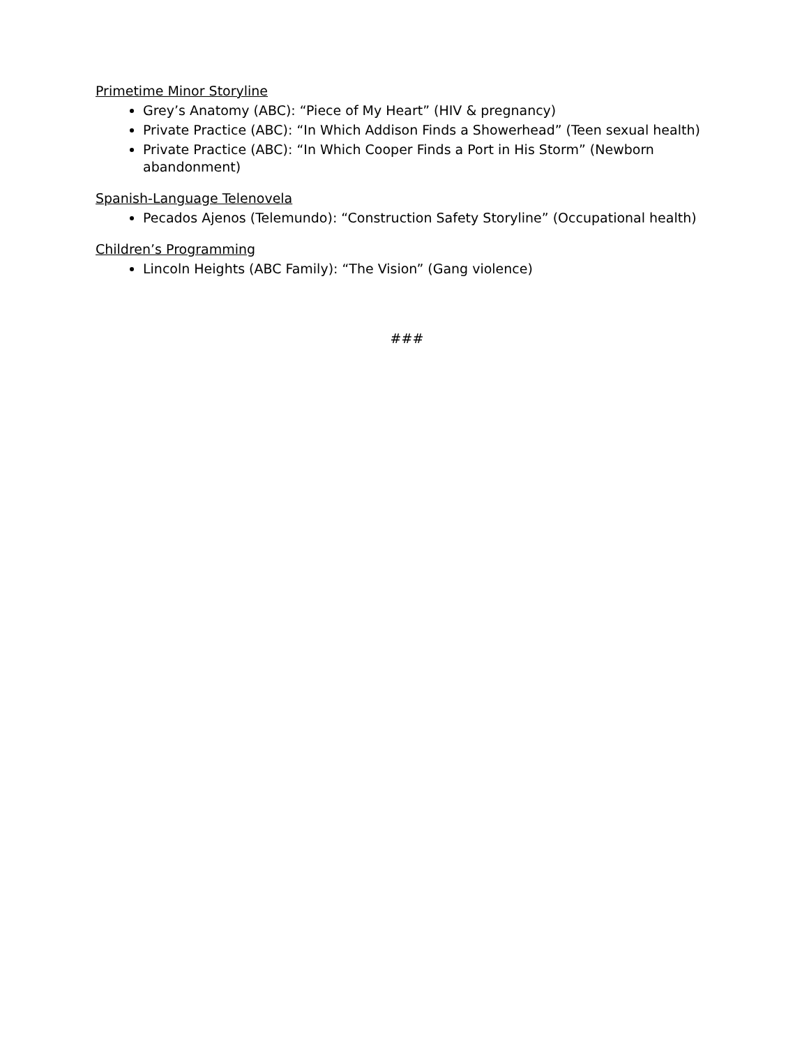Primetime Minor Storyline
Grey’s Anatomy (ABC): “Piece of My Heart” (HIV & pregnancy)
Private Practice (ABC): “In Which Addison Finds a Showerhead” (Teen sexual health)
Private Practice (ABC): “In Which Cooper Finds a Port in His Storm” (Newborn abandonment)
Spanish-Language Telenovela
Pecados Ajenos (Telemundo): “Construction Safety Storyline” (Occupational health)
Children’s Programming
Lincoln Heights (ABC Family): “The Vision” (Gang violence)
###